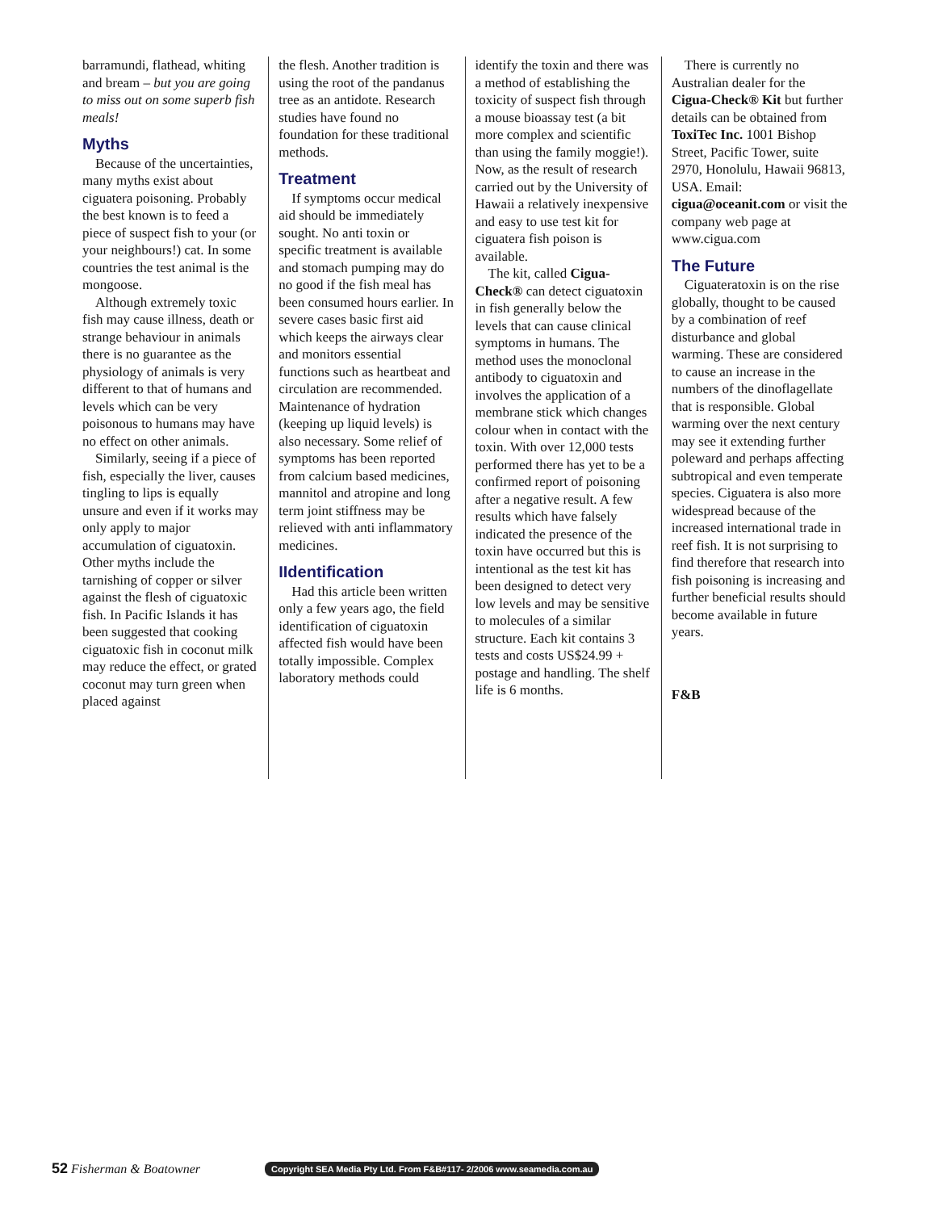barramundi, flathead, whiting and bream – but you are going to miss out on some superb fish meals!
Myths
Because of the uncertainties, many myths exist about ciguatera poisoning. Probably the best known is to feed a piece of suspect fish to your (or your neighbours!) cat. In some countries the test animal is the mongoose.
Although extremely toxic fish may cause illness, death or strange behaviour in animals there is no guarantee as the physiology of animals is very different to that of humans and levels which can be very poisonous to humans may have no effect on other animals.
Similarly, seeing if a piece of fish, especially the liver, causes tingling to lips is equally unsure and even if it works may only apply to major accumulation of ciguatoxin. Other myths include the tarnishing of copper or silver against the flesh of ciguatoxic fish. In Pacific Islands it has been suggested that cooking ciguatoxic fish in coconut milk may reduce the effect, or grated coconut may turn green when placed against
the flesh. Another tradition is using the root of the pandanus tree as an antidote. Research studies have found no foundation for these traditional methods.
Treatment
If symptoms occur medical aid should be immediately sought. No anti toxin or specific treatment is available and stomach pumping may do no good if the fish meal has been consumed hours earlier. In severe cases basic first aid which keeps the airways clear and monitors essential functions such as heartbeat and circulation are recommended. Maintenance of hydration (keeping up liquid levels) is also necessary. Some relief of symptoms has been reported from calcium based medicines, mannitol and atropine and long term joint stiffness may be relieved with anti inflammatory medicines.
IIdentification
Had this article been written only a few years ago, the field identification of ciguatoxin affected fish would have been totally impossible. Complex laboratory methods could
identify the toxin and there was a method of establishing the toxicity of suspect fish through a mouse bioassay test (a bit more complex and scientific than using the family moggie!). Now, as the result of research carried out by the University of Hawaii a relatively inexpensive and easy to use test kit for ciguatera fish poison is available.
The kit, called Cigua-Check® can detect ciguatoxin in fish generally below the levels that can cause clinical symptoms in humans. The method uses the monoclonal antibody to ciguatoxin and involves the application of a membrane stick which changes colour when in contact with the toxin. With over 12,000 tests performed there has yet to be a confirmed report of poisoning after a negative result. A few results which have falsely indicated the presence of the toxin have occurred but this is intentional as the test kit has been designed to detect very low levels and may be sensitive to molecules of a similar structure. Each kit contains 3 tests and costs US$24.99 + postage and handling. The shelf life is 6 months.
There is currently no Australian dealer for the Cigua-Check® Kit but further details can be obtained from ToxiTec Inc. 1001 Bishop Street, Pacific Tower, suite 2970, Honolulu, Hawaii 96813, USA. Email: cigua@oceanit.com or visit the company web page at www.cigua.com
The Future
Ciguateratoxin is on the rise globally, thought to be caused by a combination of reef disturbance and global warming. These are considered to cause an increase in the numbers of the dinoflagellate that is responsible. Global warming over the next century may see it extending further poleward and perhaps affecting subtropical and even temperate species. Ciguatera is also more widespread because of the increased international trade in reef fish. It is not surprising to find therefore that research into fish poisoning is increasing and further beneficial results should become available in future years.
F&B
52 Fisherman & Boatowner Copyright SEA Media Pty Ltd. From F&B#117- 2/2006 www.seamedia.com.au